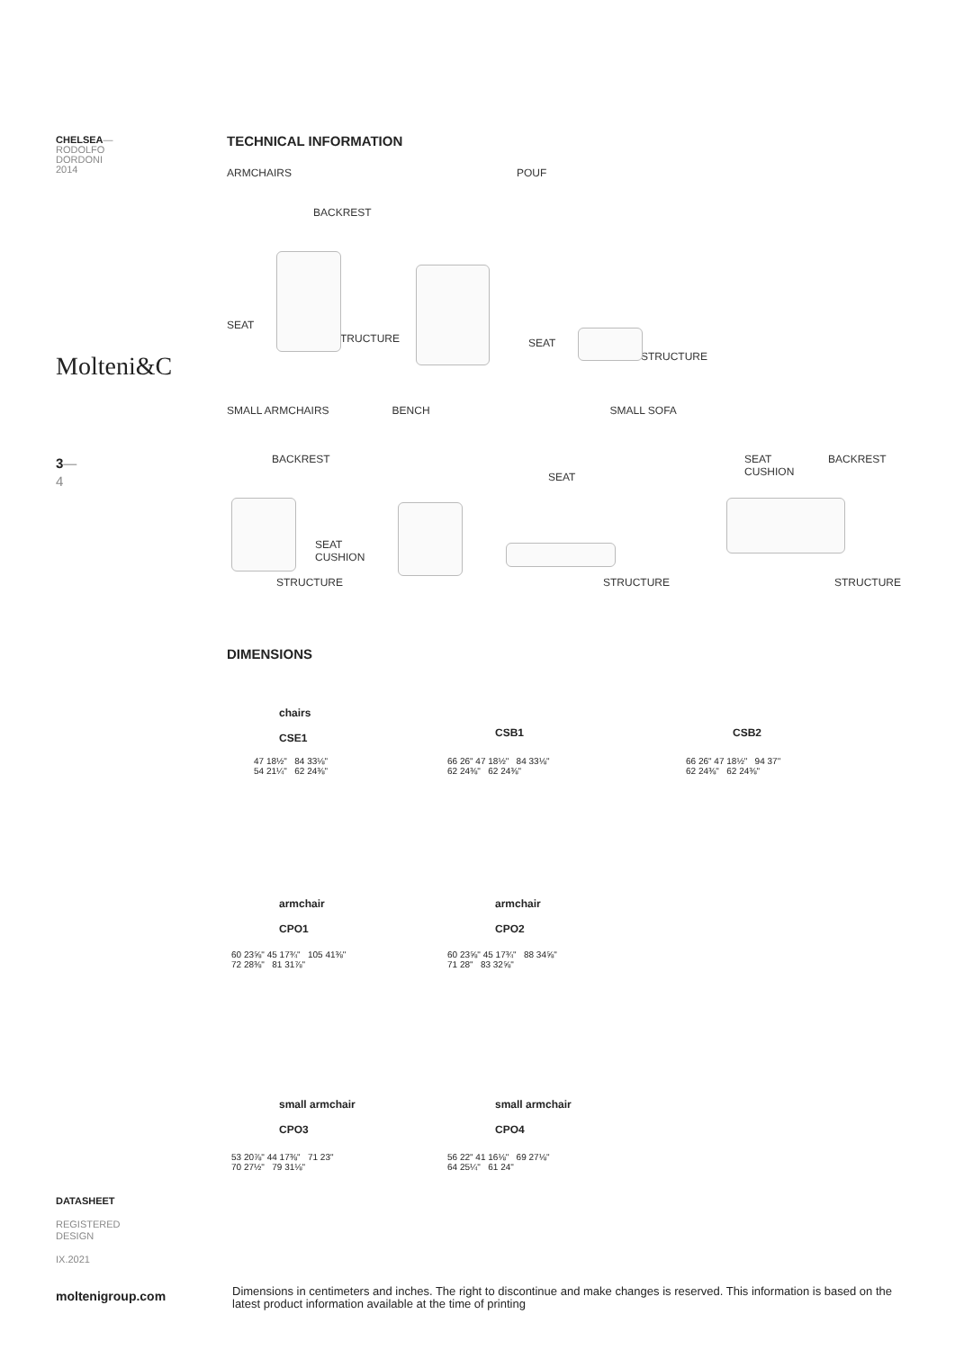CHELSEA—
RODOLFO
DORDONI
2014
Molteni&C
3—
4
DATASHEET
REGISTERED
DESIGN
IX.2021
moltenigroup.com
TECHNICAL INFORMATION
ARMCHAIRS POUF
BACKREST
SEAT
STRUCTURE SEAT
STRUCTURE
SMALL ARMCHAIRS BENCH SMALL SOFA
BACKREST
SEAT
CUSHION
STRUCTURE
SEAT
STRUCTURE
SEAT
CUSHION
BACKREST
STRUCTURE
DIMENSIONS
chairs
CSE1
47 18½" 84 33⅛"
54 21¼" 62 24⅜"
CSB1
66 26" 47 18½" 84 33⅛"
62 24⅜" 62 24⅜"
CSB2
66 26" 47 18½" 94 37"
62 24⅜" 62 24⅜"
armchair
CPO1
60 23⅝" 45 17¾" 105 41⅜"
72 28⅜" 81 31⅞"
armchair
CPO2
60 23⅝" 45 17¾" 88 34⅝"
71 28" 83 32⅝"
small armchair
CPO3
53 20⅞" 44 17⅜" 71 23"
70 27½" 79 31⅛"
small armchair
CPO4
56 22" 41 16⅛" 69 27⅛"
64 25¼" 61 24"
Dimensions in centimeters and inches. The right to discontinue and make changes is reserved. This information is based on the latest product information available at the time of printing